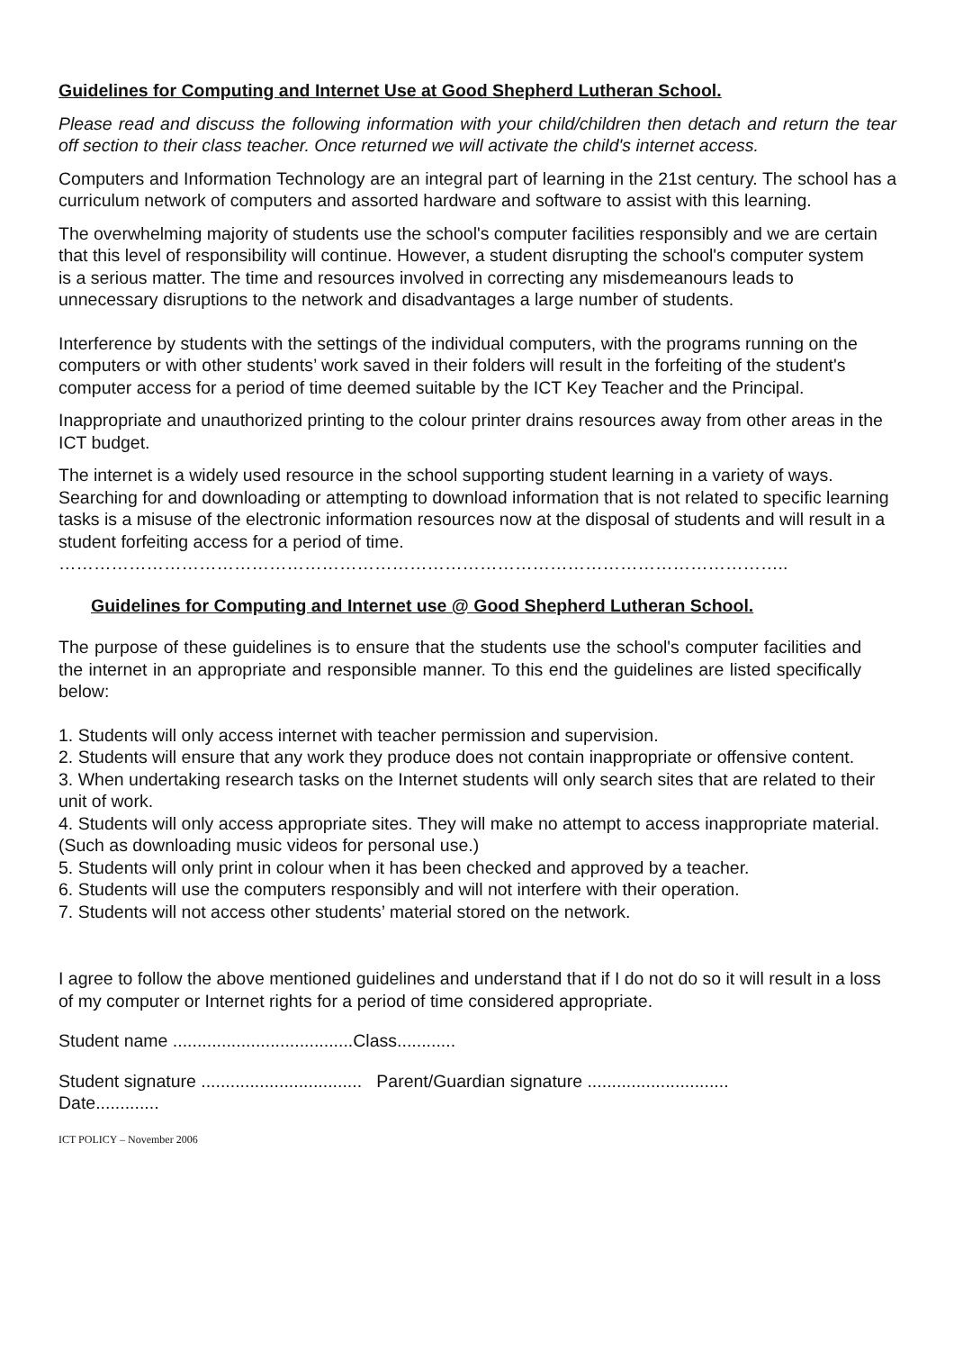Guidelines for Computing and Internet Use at Good Shepherd Lutheran School.
Please read and discuss the following information with your child/children then detach and return the tear off section to their class teacher. Once returned we will activate the child's internet access.
Computers and Information Technology are an integral part of learning in the 21st century. The school has a curriculum network of computers and assorted hardware and software to assist with this learning.
The overwhelming majority of students use the school's computer facilities responsibly and we are certain that this level of responsibility will continue. However, a student disrupting the school's computer system is a serious matter. The time and resources involved in correcting any misdemeanours leads to unnecessary disruptions to the network and disadvantages a large number of students.
Interference by students with the settings of the individual computers, with the programs running on the computers or with other students’ work saved in their folders will result in the forfeiting of the student's computer access for a period of time deemed suitable by the ICT Key Teacher and the Principal.
Inappropriate and unauthorized printing to the colour printer drains resources away from other areas in the ICT budget.
The internet is a widely used resource in the school supporting student learning in a variety of ways. Searching for and downloading or attempting to download information that is not related to specific learning tasks is a misuse of the electronic information resources now at the disposal of students and will result in a student forfeiting access for a period of time.
……………………………………………………………………………………………………………..
Guidelines for Computing and Internet use @ Good Shepherd Lutheran School.
The purpose of these guidelines is to ensure that the students use the school's computer facilities and the internet in an appropriate and responsible manner. To this end the guidelines are listed specifically below:
1. Students will only access internet with teacher permission and supervision.
2. Students will ensure that any work they produce does not contain inappropriate or offensive content.
3. When undertaking research tasks on the Internet students will only search sites that are related to their unit of work.
4. Students will only access appropriate sites. They will make no attempt to access inappropriate material. (Such as downloading music videos for personal use.)
5. Students will only print in colour when it has been checked and approved by a teacher.
6. Students will use the computers responsibly and will not interfere with their operation.
7. Students will not access other students’ material stored on the network.
I agree to follow the above mentioned guidelines and understand that if I do not do so it will result in a loss of my computer or Internet rights for a period of time considered appropriate.
Student name .....................................Class............
Student signature ................................. Parent/Guardian signature .............................
Date.............
ICT POLICY – November 2006